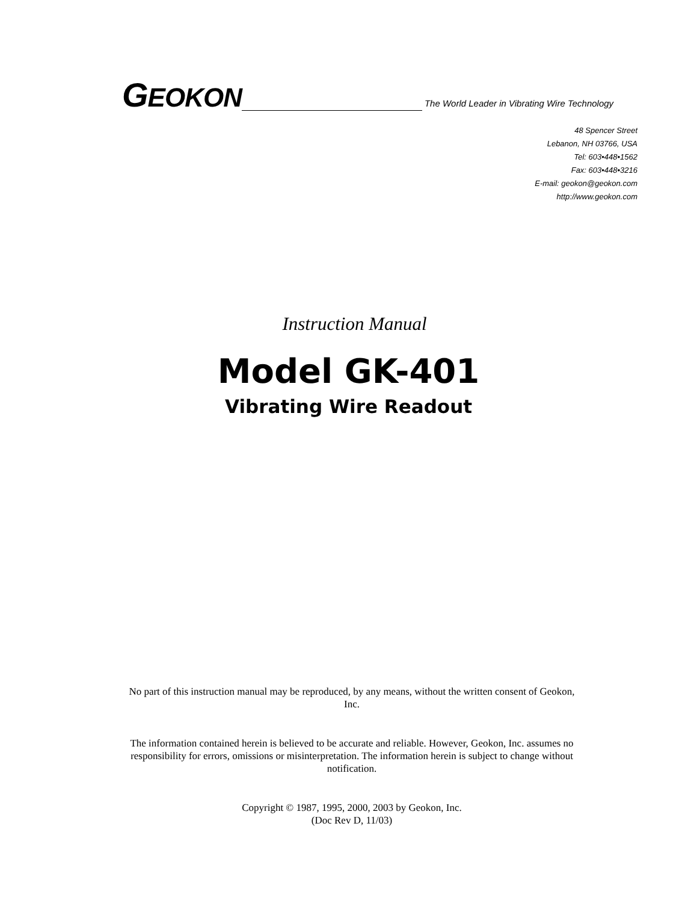GEOKON The World Leader in Vibrating Wire Technology
48 Spencer Street
Lebanon, NH 03766, USA
Tel: 603•448•1562
Fax: 603•448•3216
E-mail: geokon@geokon.com
http://www.geokon.com
Instruction Manual
Model GK-401
Vibrating Wire Readout
No part of this instruction manual may be reproduced, by any means, without the written consent of Geokon, Inc.
The information contained herein is believed to be accurate and reliable. However, Geokon, Inc. assumes no responsibility for errors, omissions or misinterpretation. The information herein is subject to change without notification.
Copyright © 1987, 1995, 2000, 2003 by Geokon, Inc.
(Doc Rev D, 11/03)